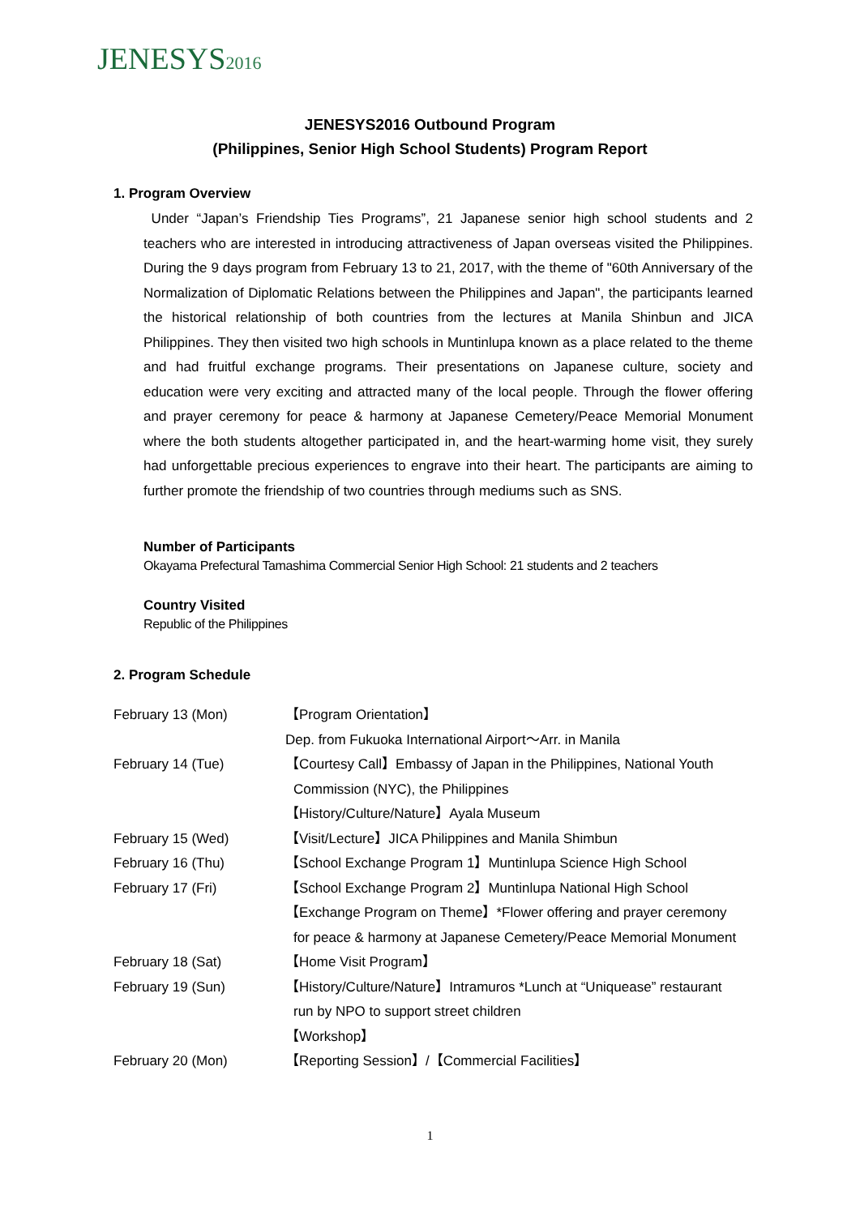JENESYS2016
JENESYS2016 Outbound Program
(Philippines, Senior High School Students) Program Report
1. Program Overview
Under “Japan’s Friendship Ties Programs”, 21 Japanese senior high school students and 2 teachers who are interested in introducing attractiveness of Japan overseas visited the Philippines. During the 9 days program from February 13 to 21, 2017, with the theme of "60th Anniversary of the Normalization of Diplomatic Relations between the Philippines and Japan", the participants learned the historical relationship of both countries from the lectures at Manila Shinbun and JICA Philippines. They then visited two high schools in Muntinlupa known as a place related to the theme and had fruitful exchange programs. Their presentations on Japanese culture, society and education were very exciting and attracted many of the local people. Through the flower offering and prayer ceremony for peace & harmony at Japanese Cemetery/Peace Memorial Monument where the both students altogether participated in, and the heart-warming home visit, they surely had unforgettable precious experiences to engrave into their heart. The participants are aiming to further promote the friendship of two countries through mediums such as SNS.
Number of Participants
Okayama Prefectural Tamashima Commercial Senior High School: 21 students and 2 teachers
Country Visited
Republic of the Philippines
2. Program Schedule
February 13 (Mon) 【Program Orientation】
Dep. from Fukuoka International Airport～Arr. in Manila
February 14 (Tue) 【Courtesy Call】Embassy of Japan in the Philippines, National Youth
Commission (NYC), the Philippines
【History/Culture/Nature】Ayala Museum
February 15 (Wed) 【Visit/Lecture】JICA Philippines and Manila Shimbun
February 16 (Thu) 【School Exchange Program 1】Muntinlupa Science High School
February 17 (Fri) 【School Exchange Program 2】Muntinlupa National High School
【Exchange Program on Theme】*Flower offering and prayer ceremony
for peace & harmony at Japanese Cemetery/Peace Memorial Monument
February 18 (Sat) 【Home Visit Program】
February 19 (Sun) 【History/Culture/Nature】Intramuros *Lunch at “Uniquease” restaurant
run by NPO to support street children
【Workshop】
February 20 (Mon) 【Reporting Session】/【Commercial Facilities】
1